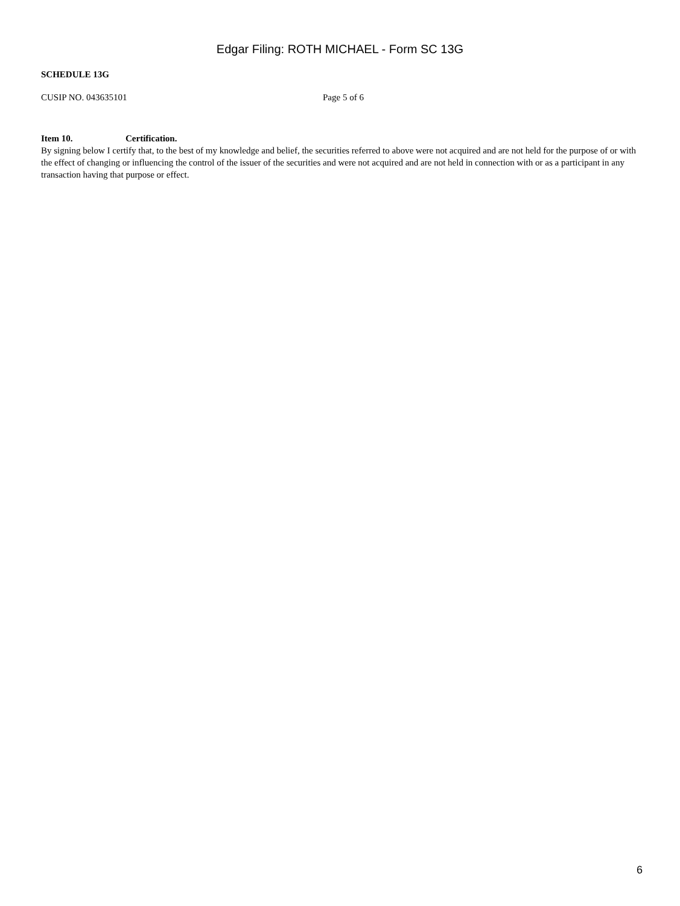Edgar Filing: ROTH MICHAEL - Form SC 13G
SCHEDULE 13G
CUSIP NO. 043635101 Page 5 of 6
Item 10. Certification.
By signing below I certify that, to the best of my knowledge and belief, the securities referred to above were not acquired and are not held for the purpose of or with the effect of changing or influencing the control of the issuer of the securities and were not acquired and are not held in connection with or as a participant in any transaction having that purpose or effect.
6